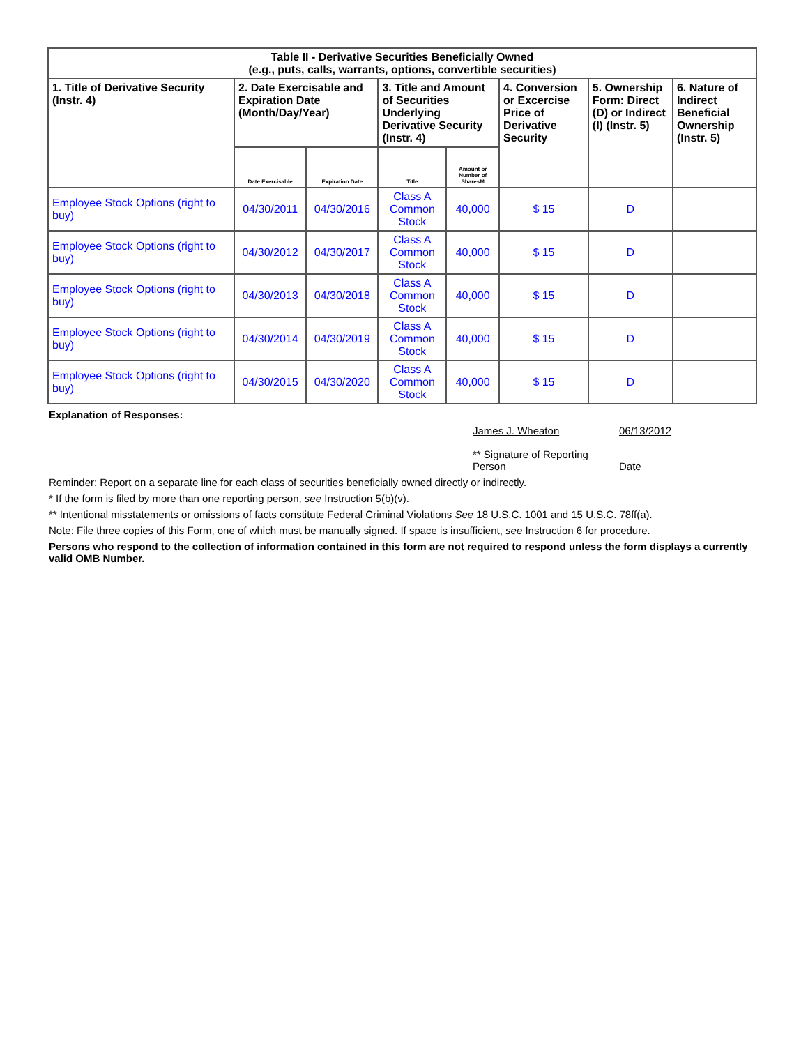| Table II - Derivative Securities Beneficially Owned (e.g., puts, calls, warrants, options, convertible securities) | | | | | | | |
| --- | --- | --- | --- | --- | --- | --- | --- |
| 1. Title of Derivative Security (Instr. 4) | 2. Date Exercisable and Expiration Date (Month/Day/Year) | | 3. Title and Amount of Securities Underlying Derivative Security (Instr. 4) | | 4. Conversion or Excercise Price of Derivative Security | 5. Ownership Form: Direct (D) or Indirect (I) (Instr. 5) | 6. Nature of Indirect Beneficial Ownership (Instr. 5) |
| | Date Exercisable | Expiration Date | Title | Amount or Number of SharesM | | | |
| Employee Stock Options (right to buy) | 04/30/2011 | 04/30/2016 | Class A Common Stock | 40,000 | $ 15 | D | |
| Employee Stock Options (right to buy) | 04/30/2012 | 04/30/2017 | Class A Common Stock | 40,000 | $ 15 | D | |
| Employee Stock Options (right to buy) | 04/30/2013 | 04/30/2018 | Class A Common Stock | 40,000 | $ 15 | D | |
| Employee Stock Options (right to buy) | 04/30/2014 | 04/30/2019 | Class A Common Stock | 40,000 | $ 15 | D | |
| Employee Stock Options (right to buy) | 04/30/2015 | 04/30/2020 | Class A Common Stock | 40,000 | $ 15 | D | |
Explanation of Responses:
James J. Wheaton
** Signature of Reporting Person
06/13/2012
Date
Reminder: Report on a separate line for each class of securities beneficially owned directly or indirectly.
* If the form is filed by more than one reporting person, see Instruction 5(b)(v).
** Intentional misstatements or omissions of facts constitute Federal Criminal Violations See 18 U.S.C. 1001 and 15 U.S.C. 78ff(a).
Note: File three copies of this Form, one of which must be manually signed. If space is insufficient, see Instruction 6 for procedure.
Persons who respond to the collection of information contained in this form are not required to respond unless the form displays a currently valid OMB Number.